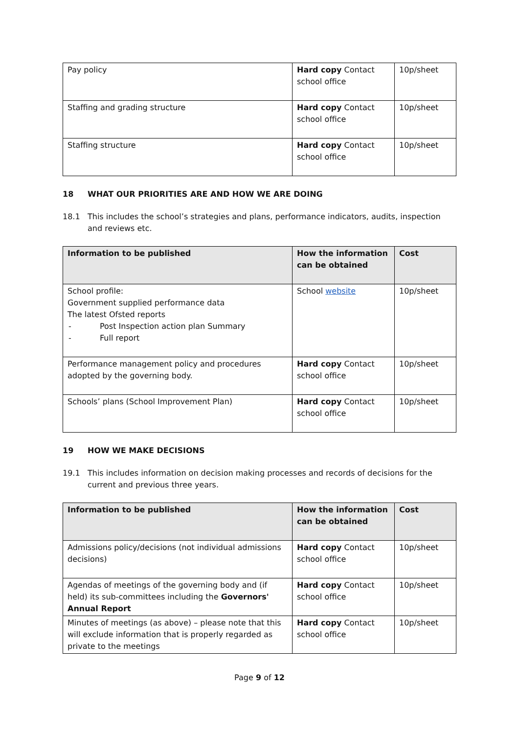| Pay policy | Hard copy Contact school office | 10p/sheet |
| Staffing and grading structure | Hard copy Contact school office | 10p/sheet |
| Staffing structure | Hard copy Contact school office | 10p/sheet |
18 WHAT OUR PRIORITIES ARE AND HOW WE ARE DOING
18.1 This includes the school’s strategies and plans, performance indicators, audits, inspection and reviews etc.
| Information to be published | How the information can be obtained | Cost |
| --- | --- | --- |
| School profile: Government supplied performance data The latest Ofsted reports - Post Inspection action plan Summary - Full report | School website | 10p/sheet |
| Performance management policy and procedures adopted by the governing body. | Hard copy Contact school office | 10p/sheet |
| Schools’ plans (School Improvement Plan) | Hard copy Contact school office | 10p/sheet |
19 HOW WE MAKE DECISIONS
19.1 This includes information on decision making processes and records of decisions for the current and previous three years.
| Information to be published | How the information can be obtained | Cost |
| --- | --- | --- |
| Admissions policy/decisions (not individual admissions decisions) | Hard copy Contact school office | 10p/sheet |
| Agendas of meetings of the governing body and (if held) its sub-committees including the Governors' Annual Report | Hard copy Contact school office | 10p/sheet |
| Minutes of meetings (as above) – please note that this will exclude information that is properly regarded as private to the meetings | Hard copy Contact school office | 10p/sheet |
Page 9 of 12